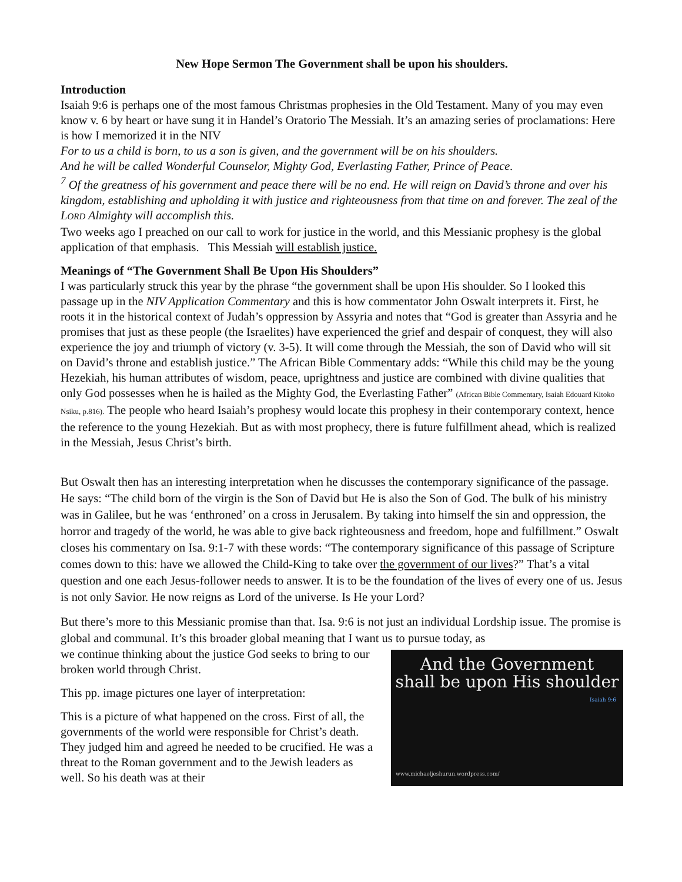New Hope Sermon The Government shall be upon his shoulders.
Introduction
Isaiah 9:6 is perhaps one of the most famous Christmas prophesies in the Old Testament. Many of you may even know v. 6 by heart or have sung it in Handel’s Oratorio The Messiah. It’s an amazing series of proclamations: Here is how I memorized it in the NIV
For to us a child is born, to us a son is given, and the government will be on his shoulders.
And he will be called Wonderful Counselor, Mighty God, Everlasting Father, Prince of Peace.
<sup>7</sup> Of the greatness of his government and peace there will be no end. He will reign on David’s throne and over his kingdom, establishing and upholding it with justice and righteousness from that time on and forever. The zeal of the LORD Almighty will accomplish this.
Two weeks ago I preached on our call to work for justice in the world, and this Messianic prophesy is the global application of that emphasis. This Messiah will establish justice.
Meanings of “The Government Shall Be Upon His Shoulders”
I was particularly struck this year by the phrase “the government shall be upon His shoulder. So I looked this passage up in the NIV Application Commentary and this is how commentator John Oswalt interprets it. First, he roots it in the historical context of Judah’s oppression by Assyria and notes that “God is greater than Assyria and he promises that just as these people (the Israelites) have experienced the grief and despair of conquest, they will also experience the joy and triumph of victory (v. 3-5). It will come through the Messiah, the son of David who will sit on David’s throne and establish justice.” The African Bible Commentary adds: “While this child may be the young Hezekiah, his human attributes of wisdom, peace, uprightness and justice are combined with divine qualities that only God possesses when he is hailed as the Mighty God, the Everlasting Father” (African Bible Commentary, Isaiah Edouard Kitoko Nsiku, p.816). The people who heard Isaiah’s prophesy would locate this prophesy in their contemporary context, hence the reference to the young Hezekiah. But as with most prophecy, there is future fulfillment ahead, which is realized in the Messiah, Jesus Christ’s birth.
But Oswalt then has an interesting interpretation when he discusses the contemporary significance of the passage. He says: “The child born of the virgin is the Son of David but He is also the Son of God. The bulk of his ministry was in Galilee, but he was ‘enthroned’ on a cross in Jerusalem. By taking into himself the sin and oppression, the horror and tragedy of the world, he was able to give back righteousness and freedom, hope and fulfillment.” Oswalt closes his commentary on Isa. 9:1-7 with these words: “The contemporary significance of this passage of Scripture comes down to this: have we allowed the Child-King to take over the government of our lives?” That’s a vital question and one each Jesus-follower needs to answer. It is to be the foundation of the lives of every one of us. Jesus is not only Savior. He now reigns as Lord of the universe. Is He your Lord?
But there’s more to this Messianic promise than that. Isa. 9:6 is not just an individual Lordship issue. The promise is global and communal. It’s this broader global meaning that I want us to pursue today, as
And the Government
shall be upon His shoulder
Isaiah 9:6
www.michaeljeshurun.wordpress.com/
we continue thinking about the justice God seeks to bring to our broken world through Christ.
This pp. image pictures one layer of interpretation:
This is a picture of what happened on the cross. First of all, the governments of the world were responsible for Christ’s death. They judged him and agreed he needed to be crucified. He was a threat to the Roman government and to the Jewish leaders as well. So his death was at their